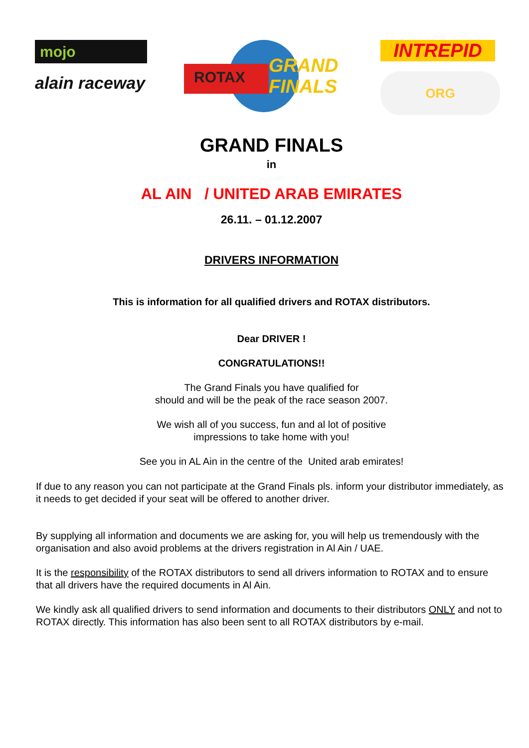mojo
alain raceway
ROTAX
GRAND
FINALS
INTREPID
ORG
GRAND FINALS
in
AL AIN / UNITED ARAB EMIRATES
26.11. – 01.12.2007
DRIVERS INFORMATION
This is information for all qualified drivers and ROTAX distributors.
Dear DRIVER !
CONGRATULATIONS!!
The Grand Finals you have qualified for
should and will be the peak of the race season 2007.
We wish all of you success, fun and al lot of positive
impressions to take home with you!
See you in AL Ain in the centre of the United arab emirates!
If due to any reason you can not participate at the Grand Finals pls. inform your distributor immediately, as it needs to get decided if your seat will be offered to another driver.
By supplying all information and documents we are asking for, you will help us tremendously with the organisation and also avoid problems at the drivers registration in Al Ain / UAE.
It is the responsibility of the ROTAX distributors to send all drivers information to ROTAX and to ensure that all drivers have the required documents in Al Ain.
We kindly ask all qualified drivers to send information and documents to their distributors ONLY and not to ROTAX directly. This information has also been sent to all ROTAX distributors by e-mail.